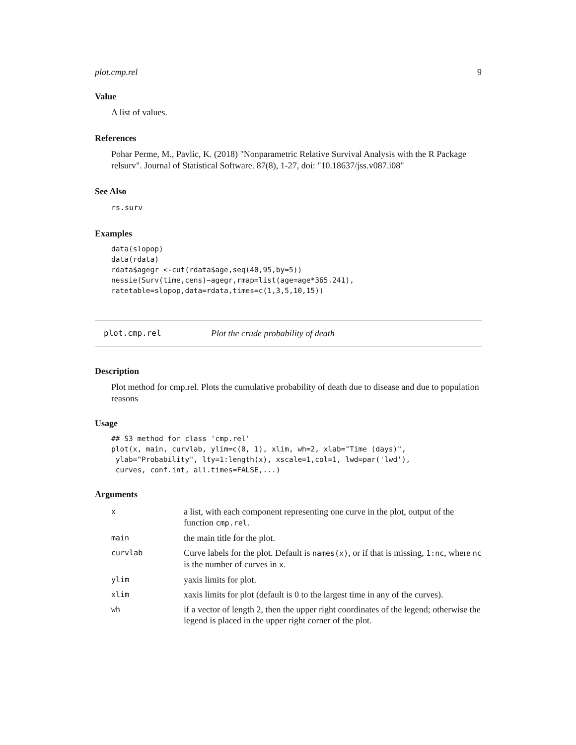plot.cmp.rel 9
Value
A list of values.
References
Pohar Perme, M., Pavlic, K. (2018) "Nonparametric Relative Survival Analysis with the R Package relsurv". Journal of Statistical Software. 87(8), 1-27, doi: "10.18637/jss.v087.i08"
See Also
rs.surv
Examples
data(slopop)
data(rdata)
rdata$agegr <-cut(rdata$age,seq(40,95,by=5))
nessie(Surv(time,cens)~agegr,rmap=list(age=age*365.241),
ratetable=slopop,data=rdata,times=c(1,3,5,10,15))
plot.cmp.rel Plot the crude probability of death
Description
Plot method for cmp.rel. Plots the cumulative probability of death due to disease and due to population reasons
Usage
## S3 method for class 'cmp.rel'
plot(x, main, curvlab, ylim=c(0, 1), xlim, wh=2, xlab="Time (days)",
 ylab="Probability", lty=1:length(x), xscale=1,col=1, lwd=par('lwd'),
 curves, conf.int, all.times=FALSE,...)
Arguments
| x | a list, with each component representing one curve in the plot, output of the function cmp.rel . |
| main | the main title for the plot. |
| curvlab | Curve labels for the plot. Default is names(x) , or if that is missing, 1:nc , where nc is the number of curves in x . |
| ylim | yaxis limits for plot. |
| xlim | xaxis limits for plot (default is 0 to the largest time in any of the curves). |
| wh | if a vector of length 2, then the upper right coordinates of the legend; otherwise the legend is placed in the upper right corner of the plot. |